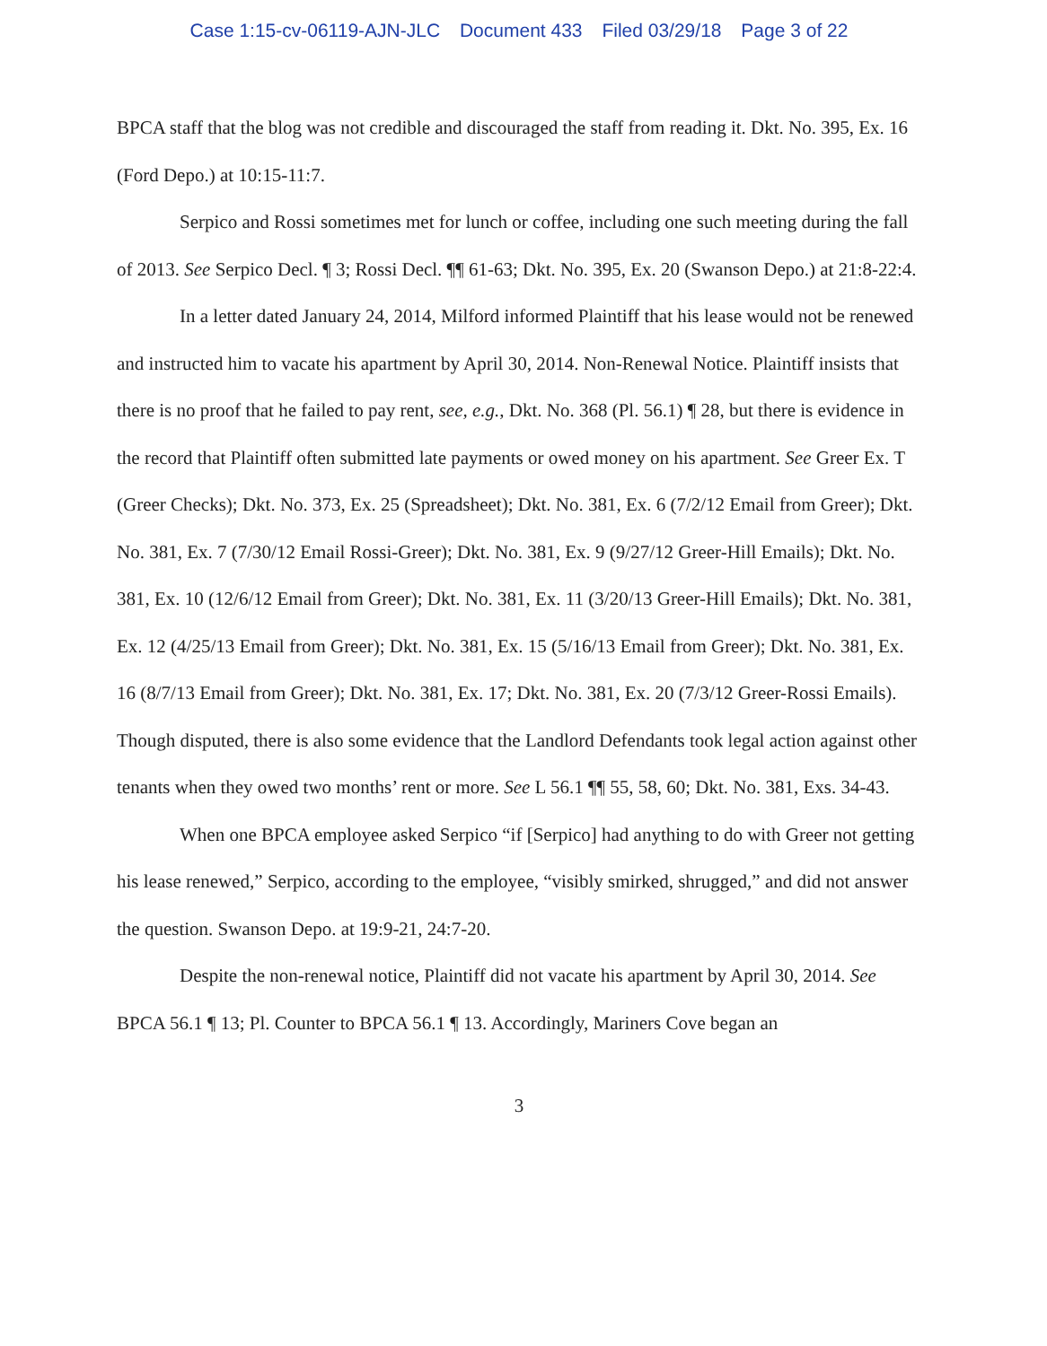Case 1:15-cv-06119-AJN-JLC Document 433 Filed 03/29/18 Page 3 of 22
BPCA staff that the blog was not credible and discouraged the staff from reading it. Dkt. No. 395, Ex. 16 (Ford Depo.) at 10:15-11:7.
Serpico and Rossi sometimes met for lunch or coffee, including one such meeting during the fall of 2013. See Serpico Decl. ¶ 3; Rossi Decl. ¶¶ 61-63; Dkt. No. 395, Ex. 20 (Swanson Depo.) at 21:8-22:4.
In a letter dated January 24, 2014, Milford informed Plaintiff that his lease would not be renewed and instructed him to vacate his apartment by April 30, 2014. Non-Renewal Notice. Plaintiff insists that there is no proof that he failed to pay rent, see, e.g., Dkt. No. 368 (Pl. 56.1) ¶ 28, but there is evidence in the record that Plaintiff often submitted late payments or owed money on his apartment. See Greer Ex. T (Greer Checks); Dkt. No. 373, Ex. 25 (Spreadsheet); Dkt. No. 381, Ex. 6 (7/2/12 Email from Greer); Dkt. No. 381, Ex. 7 (7/30/12 Email Rossi-Greer); Dkt. No. 381, Ex. 9 (9/27/12 Greer-Hill Emails); Dkt. No. 381, Ex. 10 (12/6/12 Email from Greer); Dkt. No. 381, Ex. 11 (3/20/13 Greer-Hill Emails); Dkt. No. 381, Ex. 12 (4/25/13 Email from Greer); Dkt. No. 381, Ex. 15 (5/16/13 Email from Greer); Dkt. No. 381, Ex. 16 (8/7/13 Email from Greer); Dkt. No. 381, Ex. 17; Dkt. No. 381, Ex. 20 (7/3/12 Greer-Rossi Emails). Though disputed, there is also some evidence that the Landlord Defendants took legal action against other tenants when they owed two months’ rent or more. See L 56.1 ¶¶ 55, 58, 60; Dkt. No. 381, Exs. 34-43.
When one BPCA employee asked Serpico “if [Serpico] had anything to do with Greer not getting his lease renewed,” Serpico, according to the employee, “visibly smirked, shrugged,” and did not answer the question. Swanson Depo. at 19:9-21, 24:7-20.
Despite the non-renewal notice, Plaintiff did not vacate his apartment by April 30, 2014. See BPCA 56.1 ¶ 13; Pl. Counter to BPCA 56.1 ¶ 13. Accordingly, Mariners Cove began an
3